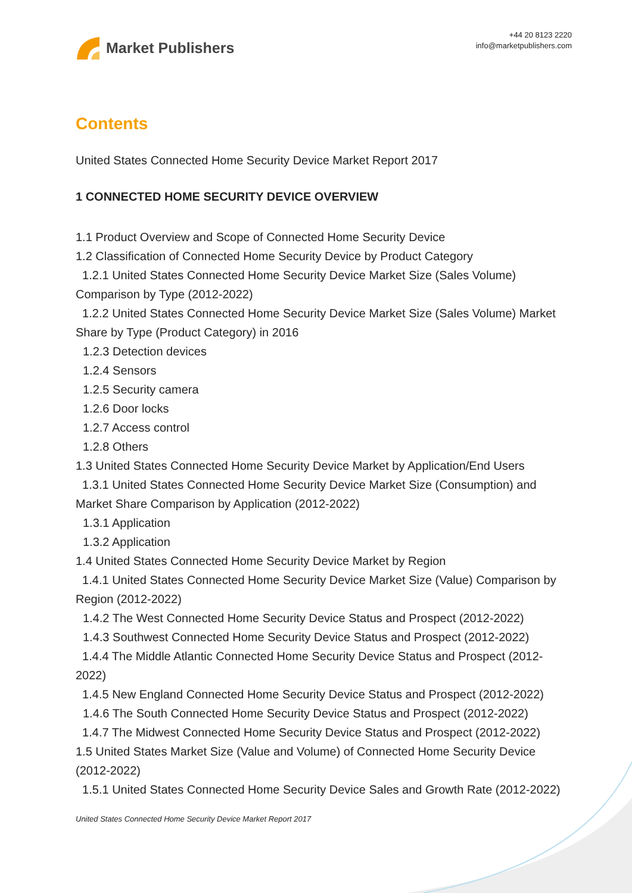Market Publishers
+44 20 8123 2220
info@marketpublishers.com
Contents
United States Connected Home Security Device Market Report 2017
1 CONNECTED HOME SECURITY DEVICE OVERVIEW
1.1 Product Overview and Scope of Connected Home Security Device
1.2 Classification of Connected Home Security Device by Product Category
1.2.1 United States Connected Home Security Device Market Size (Sales Volume) Comparison by Type (2012-2022)
1.2.2 United States Connected Home Security Device Market Size (Sales Volume) Market Share by Type (Product Category) in 2016
1.2.3 Detection devices
1.2.4 Sensors
1.2.5 Security camera
1.2.6 Door locks
1.2.7 Access control
1.2.8 Others
1.3 United States Connected Home Security Device Market by Application/End Users
1.3.1 United States Connected Home Security Device Market Size (Consumption) and Market Share Comparison by Application (2012-2022)
1.3.1 Application
1.3.2 Application
1.4 United States Connected Home Security Device Market by Region
1.4.1 United States Connected Home Security Device Market Size (Value) Comparison by Region (2012-2022)
1.4.2 The West Connected Home Security Device Status and Prospect (2012-2022)
1.4.3 Southwest Connected Home Security Device Status and Prospect (2012-2022)
1.4.4 The Middle Atlantic Connected Home Security Device Status and Prospect (2012-2022)
1.4.5 New England Connected Home Security Device Status and Prospect (2012-2022)
1.4.6 The South Connected Home Security Device Status and Prospect (2012-2022)
1.4.7 The Midwest Connected Home Security Device Status and Prospect (2012-2022)
1.5 United States Market Size (Value and Volume) of Connected Home Security Device (2012-2022)
1.5.1 United States Connected Home Security Device Sales and Growth Rate (2012-2022)
United States Connected Home Security Device Market Report 2017